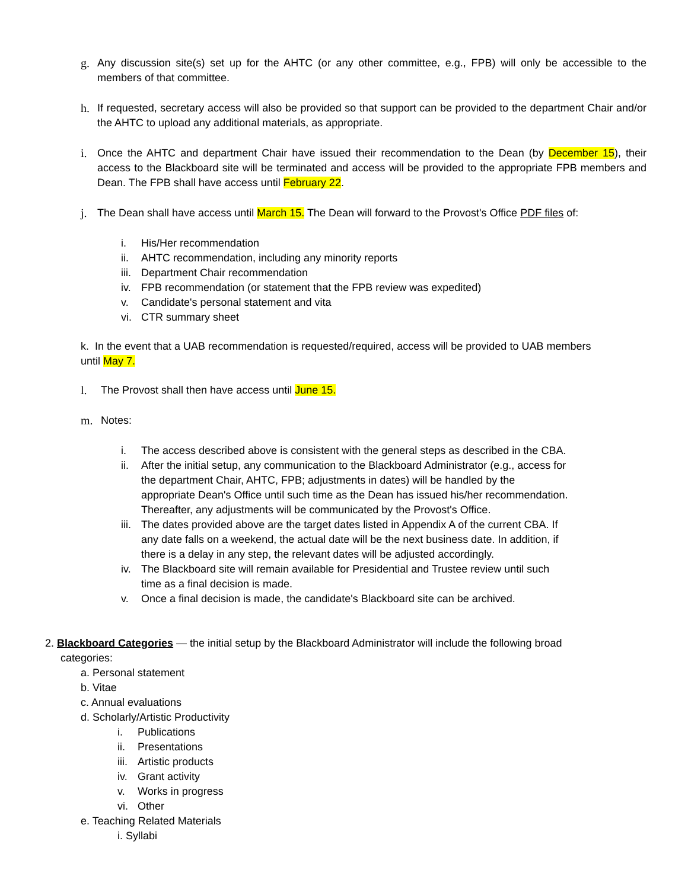g. Any discussion site(s) set up for the AHTC (or any other committee, e.g., FPB) will only be accessible to the members of that committee.
h. If requested, secretary access will also be provided so that support can be provided to the department Chair and/or the AHTC to upload any additional materials, as appropriate.
i. Once the AHTC and department Chair have issued their recommendation to the Dean (by December 15), their access to the Blackboard site will be terminated and access will be provided to the appropriate FPB members and Dean. The FPB shall have access until February 22.
j. The Dean shall have access until March 15. The Dean will forward to the Provost's Office PDF files of:
i. His/Her recommendation
ii. AHTC recommendation, including any minority reports
iii. Department Chair recommendation
iv. FPB recommendation (or statement that the FPB review was expedited)
v. Candidate's personal statement and vita
vi. CTR summary sheet
k. In the event that a UAB recommendation is requested/required, access will be provided to UAB members until May 7.
l. The Provost shall then have access until June 15.
m. Notes:
i. The access described above is consistent with the general steps as described in the CBA.
ii. After the initial setup, any communication to the Blackboard Administrator (e.g., access for the department Chair, AHTC, FPB; adjustments in dates) will be handled by the appropriate Dean's Office until such time as the Dean has issued his/her recommendation. Thereafter, any adjustments will be communicated by the Provost's Office.
iii. The dates provided above are the target dates listed in Appendix A of the current CBA. If any date falls on a weekend, the actual date will be the next business date. In addition, if there is a delay in any step, the relevant dates will be adjusted accordingly.
iv. The Blackboard site will remain available for Presidential and Trustee review until such time as a final decision is made.
v. Once a final decision is made, the candidate's Blackboard site can be archived.
2. Blackboard Categories — the initial setup by the Blackboard Administrator will include the following broad categories:
a. Personal statement
b. Vitae
c. Annual evaluations
d. Scholarly/Artistic Productivity
i. Publications
ii. Presentations
iii. Artistic products
iv. Grant activity
v. Works in progress
vi. Other
e. Teaching Related Materials
i. Syllabi